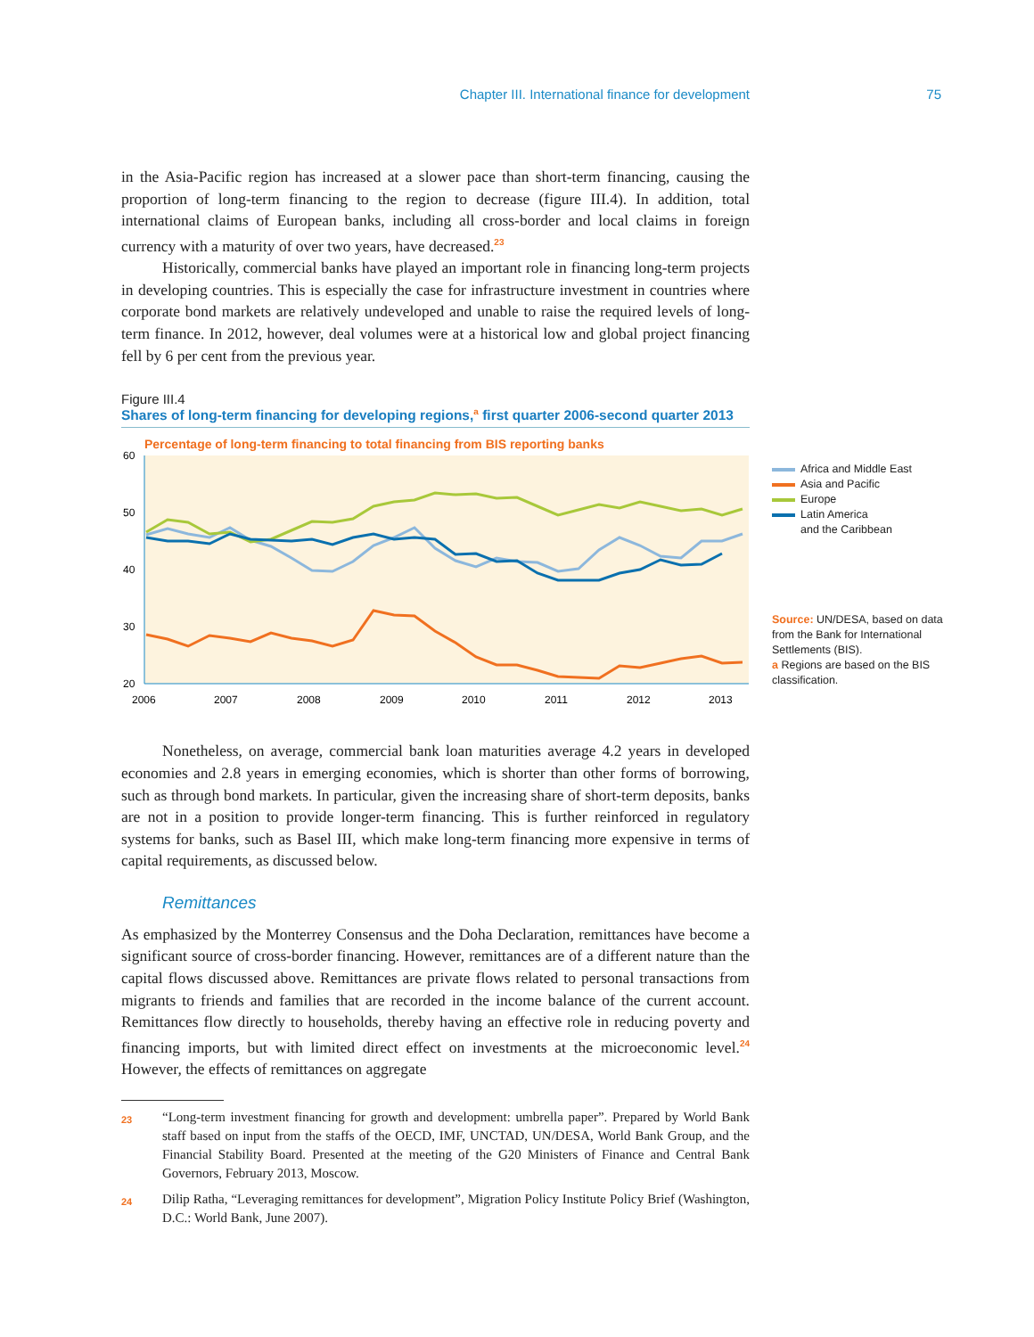Chapter III. International finance for development 75
in the Asia-Pacific region has increased at a slower pace than short-term financing, causing the proportion of long-term financing to the region to decrease (figure III.4). In addition, total international claims of European banks, including all cross-border and local claims in foreign currency with a maturity of over two years, have decreased.<sup>23</sup>
Historically, commercial banks have played an important role in financing long-term projects in developing countries. This is especially the case for infrastructure investment in countries where corporate bond markets are relatively undeveloped and unable to raise the required levels of long-term finance. In 2012, however, deal volumes were at a historical low and global project financing fell by 6 per cent from the previous year.
Figure III.4
Shares of long-term financing for developing regions,<sup>a</sup> first quarter 2006-second quarter 2013
Percentage of long-term financing to total financing from BIS reporting banks
60
50
40
30
20
2006
2007
2008
2009
2010
2011
2012
2013
Africa and Middle East
Asia and Pacific
Europe
Latin America
and the Caribbean
Source: UN/DESA, based on data from the Bank for International Settlements (BIS).
a Regions are based on the BIS classification.
Nonetheless, on average, commercial bank loan maturities average 4.2 years in developed economies and 2.8 years in emerging economies, which is shorter than other forms of borrowing, such as through bond markets. In particular, given the increasing share of short-term deposits, banks are not in a position to provide longer-term financing. This is further reinforced in regulatory systems for banks, such as Basel III, which make long-term financing more expensive in terms of capital requirements, as discussed below.
Remittances
As emphasized by the Monterrey Consensus and the Doha Declaration, remittances have become a significant source of cross-border financing. However, remittances are of a different nature than the capital flows discussed above. Remittances are private flows related to personal transactions from migrants to friends and families that are recorded in the income balance of the current account. Remittances flow directly to households, thereby having an effective role in reducing poverty and financing imports, but with limited direct effect on investments at the microeconomic level.<sup>24</sup> However, the effects of remittances on aggregate
23
“Long-term investment financing for growth and development: umbrella paper”. Prepared by World Bank staff based on input from the staffs of the OECD, IMF, UNCTAD, UN/DESA, World Bank Group, and the Financial Stability Board. Presented at the meeting of the G20 Ministers of Finance and Central Bank Governors, February 2013, Moscow.
24
Dilip Ratha, “Leveraging remittances for development”, Migration Policy Institute Policy Brief (Washington, D.C.: World Bank, June 2007).